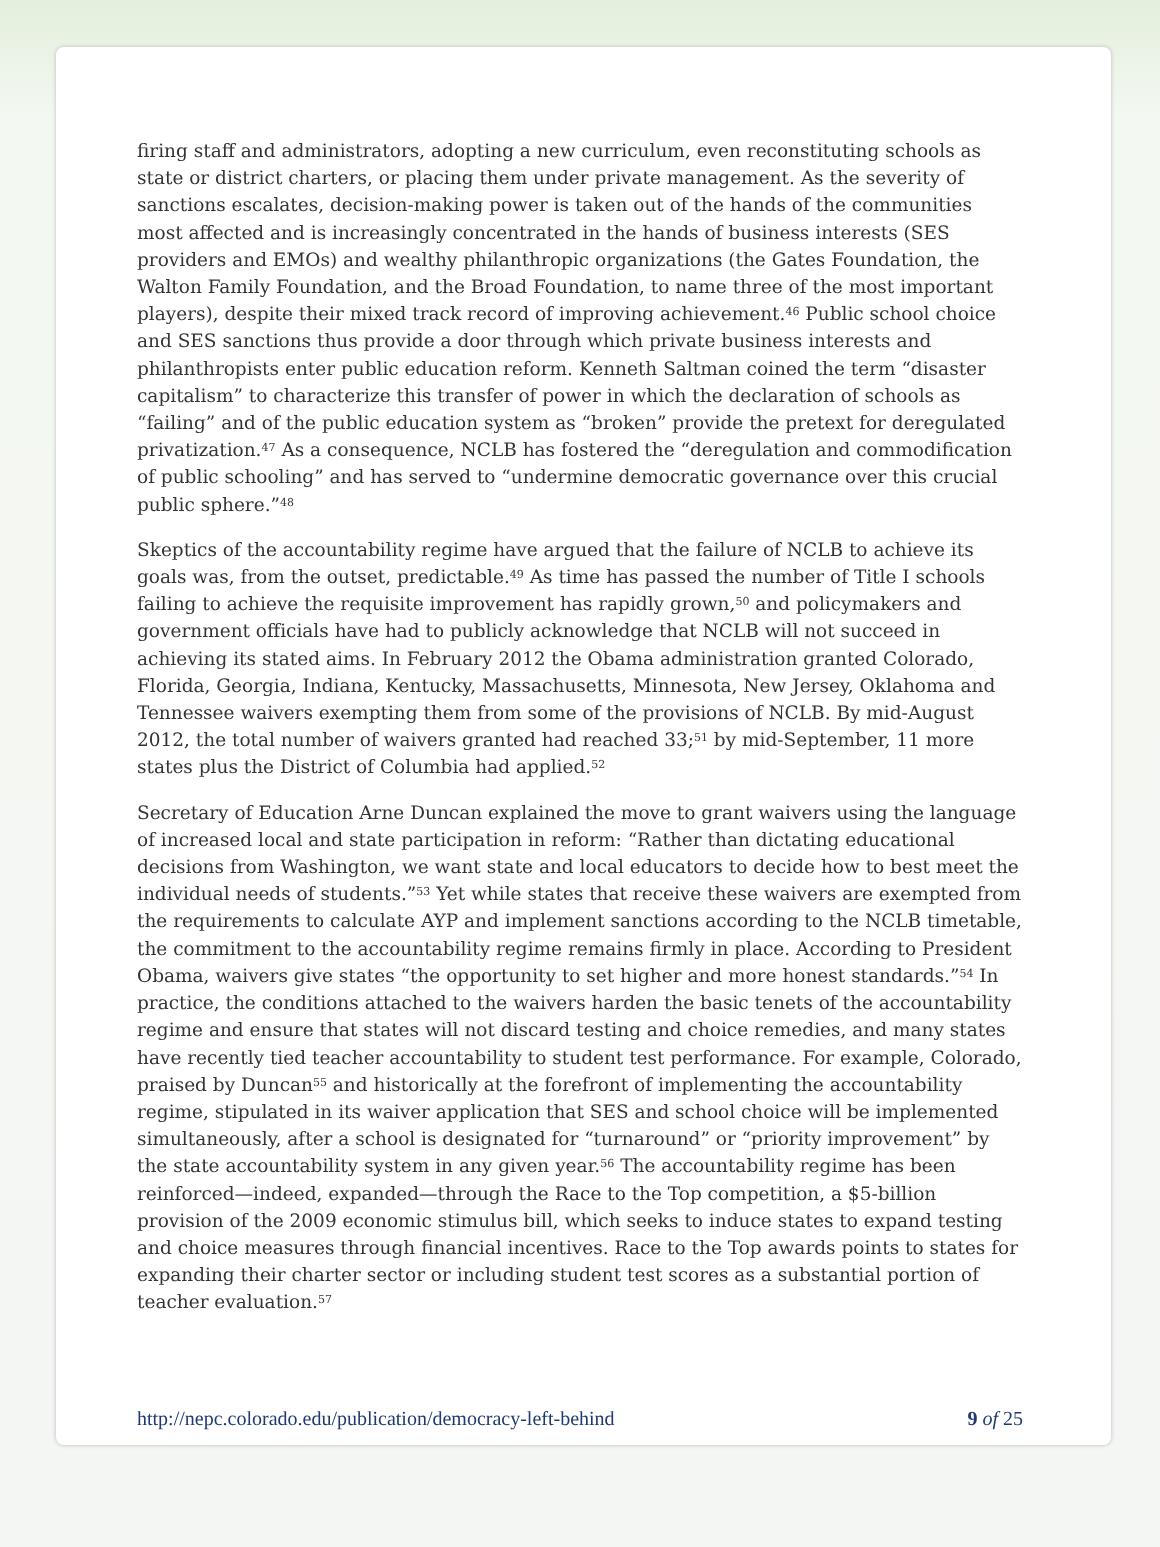firing staff and administrators, adopting a new curriculum, even reconstituting schools as state or district charters, or placing them under private management. As the severity of sanctions escalates, decision-making power is taken out of the hands of the communities most affected and is increasingly concentrated in the hands of business interests (SES providers and EMOs) and wealthy philanthropic organizations (the Gates Foundation, the Walton Family Foundation, and the Broad Foundation, to name three of the most important players), despite their mixed track record of improving achievement.<sup>46</sup> Public school choice and SES sanctions thus provide a door through which private business interests and philanthropists enter public education reform. Kenneth Saltman coined the term “disaster capitalism” to characterize this transfer of power in which the declaration of schools as “failing” and of the public education system as “broken” provide the pretext for deregulated privatization.<sup>47</sup> As a consequence, NCLB has fostered the “deregulation and commodification of public schooling” and has served to “undermine democratic governance over this crucial public sphere.”<sup>48</sup>
Skeptics of the accountability regime have argued that the failure of NCLB to achieve its goals was, from the outset, predictable.<sup>49</sup> As time has passed the number of Title I schools failing to achieve the requisite improvement has rapidly grown,<sup>50</sup> and policymakers and government officials have had to publicly acknowledge that NCLB will not succeed in achieving its stated aims. In February 2012 the Obama administration granted Colorado, Florida, Georgia, Indiana, Kentucky, Massachusetts, Minnesota, New Jersey, Oklahoma and Tennessee waivers exempting them from some of the provisions of NCLB. By mid-August 2012, the total number of waivers granted had reached 33;<sup>51</sup> by mid-September, 11 more states plus the District of Columbia had applied.<sup>52</sup>
Secretary of Education Arne Duncan explained the move to grant waivers using the language of increased local and state participation in reform: “Rather than dictating educational decisions from Washington, we want state and local educators to decide how to best meet the individual needs of students.”<sup>53</sup> Yet while states that receive these waivers are exempted from the requirements to calculate AYP and implement sanctions according to the NCLB timetable, the commitment to the accountability regime remains firmly in place. According to President Obama, waivers give states “the opportunity to set higher and more honest standards.”<sup>54</sup> In practice, the conditions attached to the waivers harden the basic tenets of the accountability regime and ensure that states will not discard testing and choice remedies, and many states have recently tied teacher accountability to student test performance. For example, Colorado, praised by Duncan<sup>55</sup> and historically at the forefront of implementing the accountability regime, stipulated in its waiver application that SES and school choice will be implemented simultaneously, after a school is designated for “turnaround” or “priority improvement” by the state accountability system in any given year.<sup>56</sup> The accountability regime has been reinforced—indeed, expanded—through the Race to the Top competition, a $5-billion provision of the 2009 economic stimulus bill, which seeks to induce states to expand testing and choice measures through financial incentives. Race to the Top awards points to states for expanding their charter sector or including student test scores as a substantial portion of teacher evaluation.<sup>57</sup>
http://nepc.colorado.edu/publication/democracy-left-behind 9 of 25